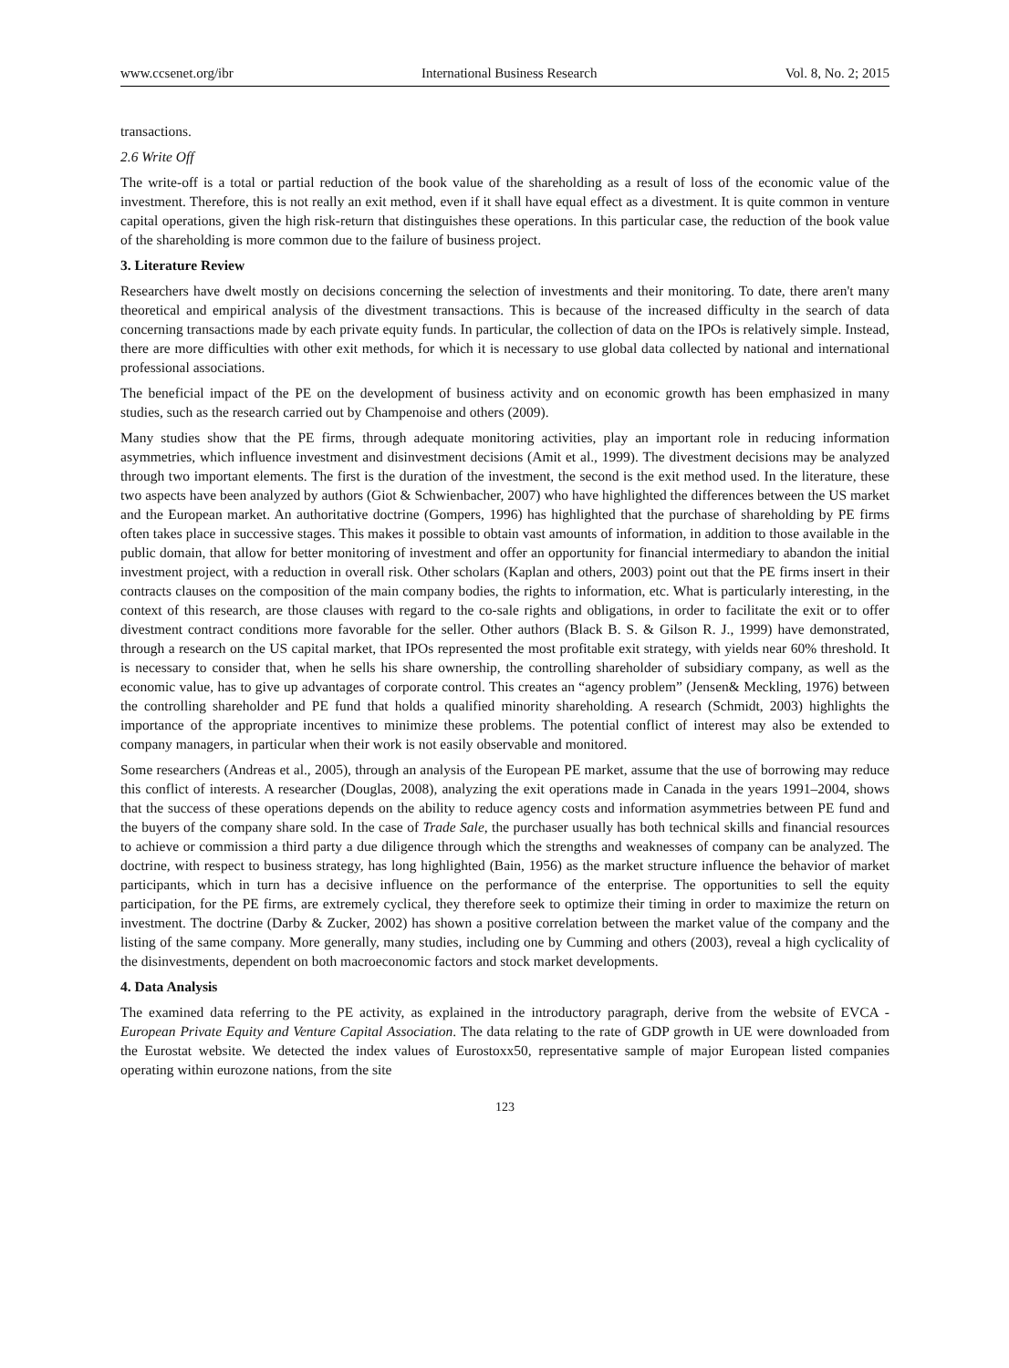www.ccsenet.org/ibr International Business Research Vol. 8, No. 2; 2015
transactions.
2.6 Write Off
The write-off is a total or partial reduction of the book value of the shareholding as a result of loss of the economic value of the investment. Therefore, this is not really an exit method, even if it shall have equal effect as a divestment. It is quite common in venture capital operations, given the high risk-return that distinguishes these operations. In this particular case, the reduction of the book value of the shareholding is more common due to the failure of business project.
3. Literature Review
Researchers have dwelt mostly on decisions concerning the selection of investments and their monitoring. To date, there aren't many theoretical and empirical analysis of the divestment transactions. This is because of the increased difficulty in the search of data concerning transactions made by each private equity funds. In particular, the collection of data on the IPOs is relatively simple. Instead, there are more difficulties with other exit methods, for which it is necessary to use global data collected by national and international professional associations.
The beneficial impact of the PE on the development of business activity and on economic growth has been emphasized in many studies, such as the research carried out by Champenoise and others (2009).
Many studies show that the PE firms, through adequate monitoring activities, play an important role in reducing information asymmetries, which influence investment and disinvestment decisions (Amit et al., 1999). The divestment decisions may be analyzed through two important elements. The first is the duration of the investment, the second is the exit method used. In the literature, these two aspects have been analyzed by authors (Giot & Schwienbacher, 2007) who have highlighted the differences between the US market and the European market. An authoritative doctrine (Gompers, 1996) has highlighted that the purchase of shareholding by PE firms often takes place in successive stages. This makes it possible to obtain vast amounts of information, in addition to those available in the public domain, that allow for better monitoring of investment and offer an opportunity for financial intermediary to abandon the initial investment project, with a reduction in overall risk. Other scholars (Kaplan and others, 2003) point out that the PE firms insert in their contracts clauses on the composition of the main company bodies, the rights to information, etc. What is particularly interesting, in the context of this research, are those clauses with regard to the co-sale rights and obligations, in order to facilitate the exit or to offer divestment contract conditions more favorable for the seller. Other authors (Black B. S. & Gilson R. J., 1999) have demonstrated, through a research on the US capital market, that IPOs represented the most profitable exit strategy, with yields near 60% threshold. It is necessary to consider that, when he sells his share ownership, the controlling shareholder of subsidiary company, as well as the economic value, has to give up advantages of corporate control. This creates an “agency problem” (Jensen& Meckling, 1976) between the controlling shareholder and PE fund that holds a qualified minority shareholding. A research (Schmidt, 2003) highlights the importance of the appropriate incentives to minimize these problems. The potential conflict of interest may also be extended to company managers, in particular when their work is not easily observable and monitored.
Some researchers (Andreas et al., 2005), through an analysis of the European PE market, assume that the use of borrowing may reduce this conflict of interests. A researcher (Douglas, 2008), analyzing the exit operations made in Canada in the years 1991–2004, shows that the success of these operations depends on the ability to reduce agency costs and information asymmetries between PE fund and the buyers of the company share sold. In the case of Trade Sale, the purchaser usually has both technical skills and financial resources to achieve or commission a third party a due diligence through which the strengths and weaknesses of company can be analyzed. The doctrine, with respect to business strategy, has long highlighted (Bain, 1956) as the market structure influence the behavior of market participants, which in turn has a decisive influence on the performance of the enterprise. The opportunities to sell the equity participation, for the PE firms, are extremely cyclical, they therefore seek to optimize their timing in order to maximize the return on investment. The doctrine (Darby & Zucker, 2002) has shown a positive correlation between the market value of the company and the listing of the same company. More generally, many studies, including one by Cumming and others (2003), reveal a high cyclicality of the disinvestments, dependent on both macroeconomic factors and stock market developments.
4. Data Analysis
The examined data referring to the PE activity, as explained in the introductory paragraph, derive from the website of EVCA - European Private Equity and Venture Capital Association. The data relating to the rate of GDP growth in UE were downloaded from the Eurostat website. We detected the index values of Eurostoxx50, representative sample of major European listed companies operating within eurozone nations, from the site
123